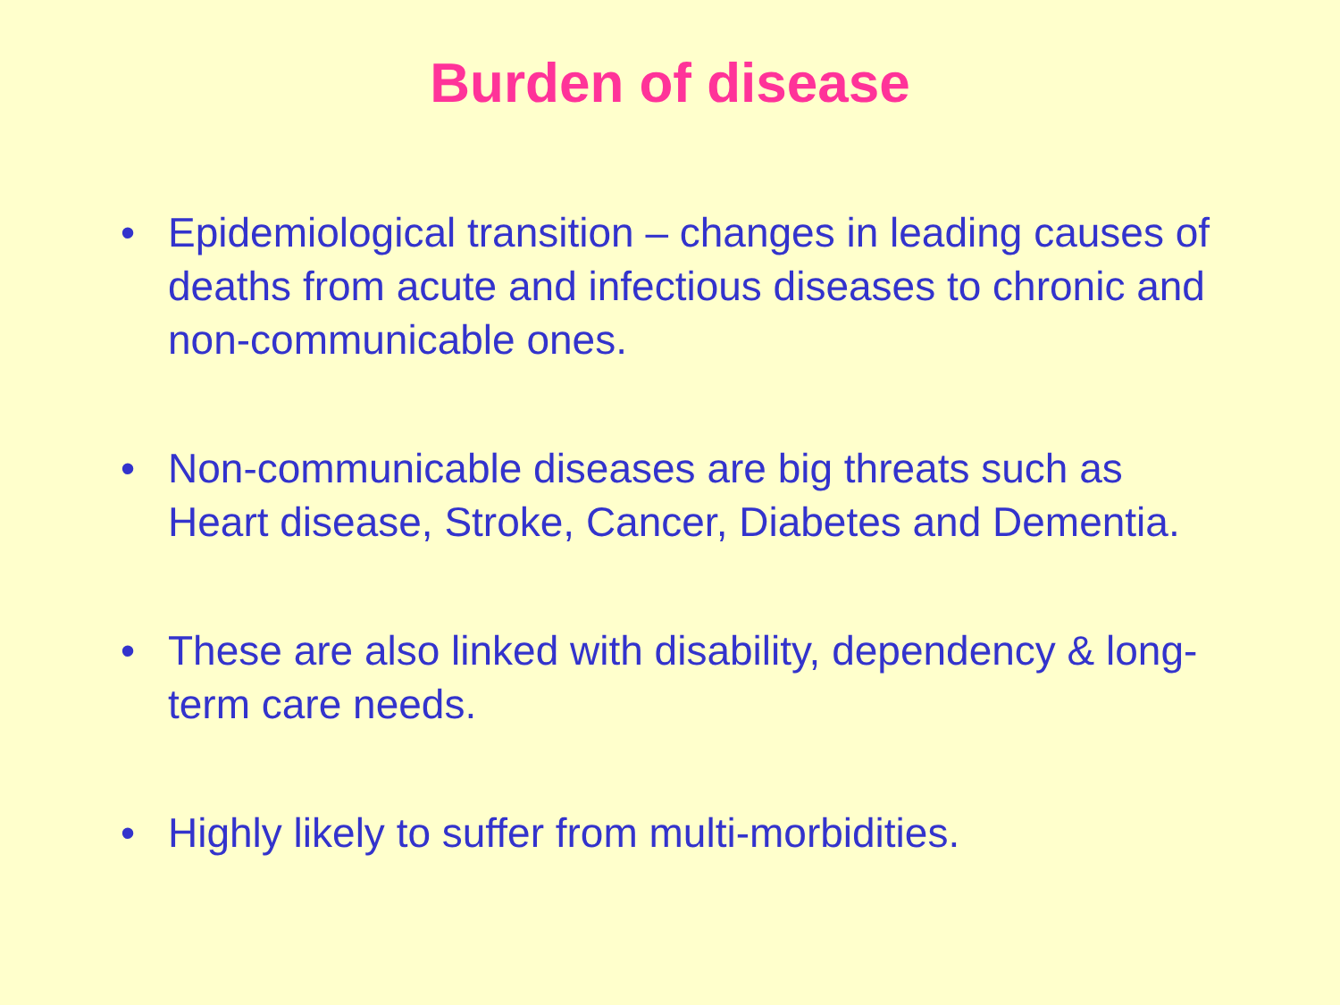Burden of disease
• Epidemiological transition – changes in leading causes of deaths from acute and infectious diseases to chronic and non-communicable ones.
• Non-communicable diseases are big threats such as Heart disease, Stroke, Cancer, Diabetes and Dementia.
• These are also linked with disability, dependency & long-term care needs.
• Highly likely to suffer from multi-morbidities.